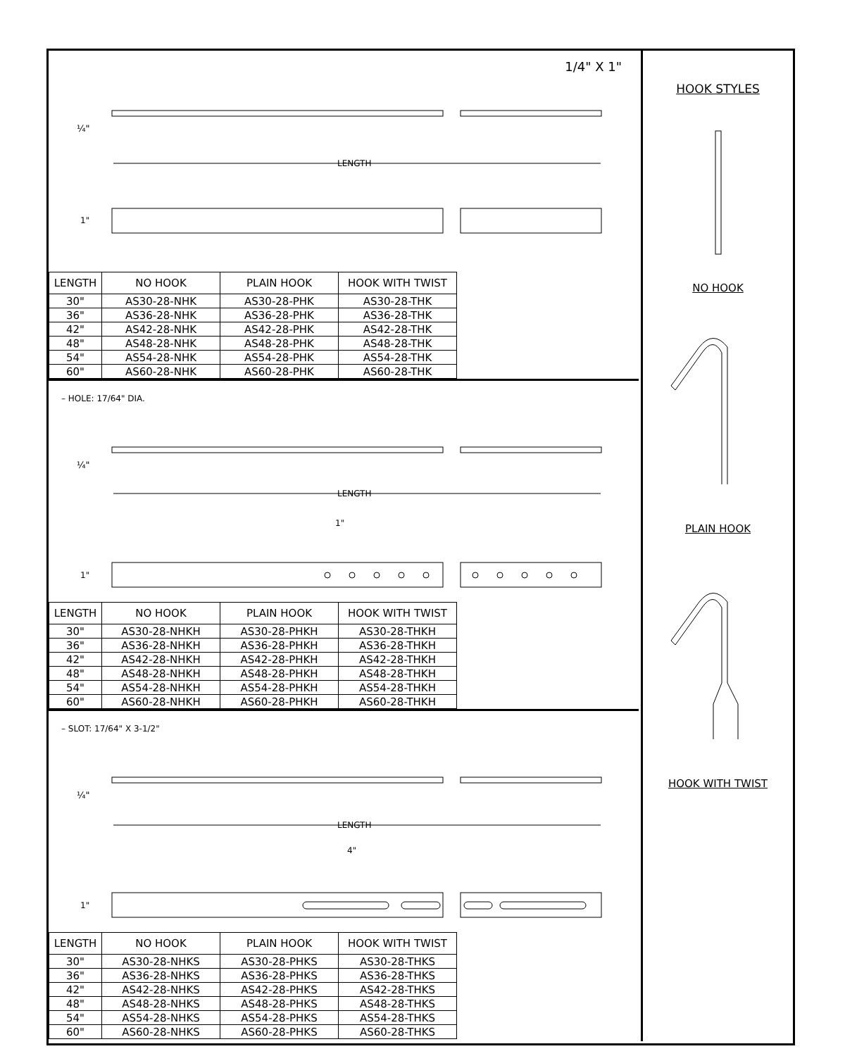1/4" X 1"
LENGTH
¼"
1"
| LENGTH | NO HOOK | PLAIN HOOK | HOOK WITH TWIST |
| --- | --- | --- | --- |
| 30" | AS30-28-NHK | AS30-28-PHK | AS30-28-THK |
| 36" | AS36-28-NHK | AS36-28-PHK | AS36-28-THK |
| 42" | AS42-28-NHK | AS42-28-PHK | AS42-28-THK |
| 48" | AS48-28-NHK | AS48-28-PHK | AS48-28-THK |
| 54" | AS54-28-NHK | AS54-28-PHK | AS54-28-THK |
| 60" | AS60-28-NHK | AS60-28-PHK | AS60-28-THK |
– HOLE: 17/64" DIA.
LENGTH
1"
¼"
1"
| LENGTH | NO HOOK | PLAIN HOOK | HOOK WITH TWIST |
| --- | --- | --- | --- |
| 30" | AS30-28-NHKH | AS30-28-PHKH | AS30-28-THKH |
| 36" | AS36-28-NHKH | AS36-28-PHKH | AS36-28-THKH |
| 42" | AS42-28-NHKH | AS42-28-PHKH | AS42-28-THKH |
| 48" | AS48-28-NHKH | AS48-28-PHKH | AS48-28-THKH |
| 54" | AS54-28-NHKH | AS54-28-PHKH | AS54-28-THKH |
| 60" | AS60-28-NHKH | AS60-28-PHKH | AS60-28-THKH |
– SLOT: 17/64" X 3-1/2"
LENGTH
4"
¼"
1"
| LENGTH | NO HOOK | PLAIN HOOK | HOOK WITH TWIST |
| --- | --- | --- | --- |
| 30" | AS30-28-NHKS | AS30-28-PHKS | AS30-28-THKS |
| 36" | AS36-28-NHKS | AS36-28-PHKS | AS36-28-THKS |
| 42" | AS42-28-NHKS | AS42-28-PHKS | AS42-28-THKS |
| 48" | AS48-28-NHKS | AS48-28-PHKS | AS48-28-THKS |
| 54" | AS54-28-NHKS | AS54-28-PHKS | AS54-28-THKS |
| 60" | AS60-28-NHKS | AS60-28-PHKS | AS60-28-THKS |
HOOK STYLES
NO HOOK
PLAIN HOOK
HOOK WITH TWIST